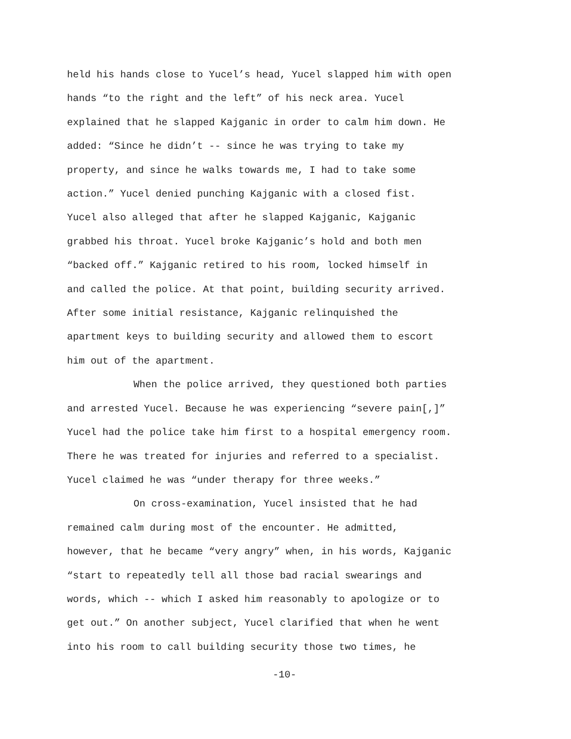held his hands close to Yucel’s head, Yucel slapped him with open hands “to the right and the left” of his neck area. Yucel explained that he slapped Kajganic in order to calm him down. He added: “Since he didn’t -- since he was trying to take my property, and since he walks towards me, I had to take some action.” Yucel denied punching Kajganic with a closed fist. Yucel also alleged that after he slapped Kajganic, Kajganic grabbed his throat. Yucel broke Kajganic’s hold and both men “backed off.” Kajganic retired to his room, locked himself in and called the police. At that point, building security arrived. After some initial resistance, Kajganic relinquished the apartment keys to building security and allowed them to escort him out of the apartment.
When the police arrived, they questioned both parties
and arrested Yucel. Because he was experiencing “severe pain[,]” Yucel had the police take him first to a hospital emergency room. There he was treated for injuries and referred to a specialist. Yucel claimed he was “under therapy for three weeks.”
On cross-examination, Yucel insisted that he had
remained calm during most of the encounter. He admitted, however, that he became “very angry” when, in his words, Kajganic “start to repeatedly tell all those bad racial swearings and words, which -- which I asked him reasonably to apologize or to get out.” On another subject, Yucel clarified that when he went into his room to call building security those two times, he
-10-